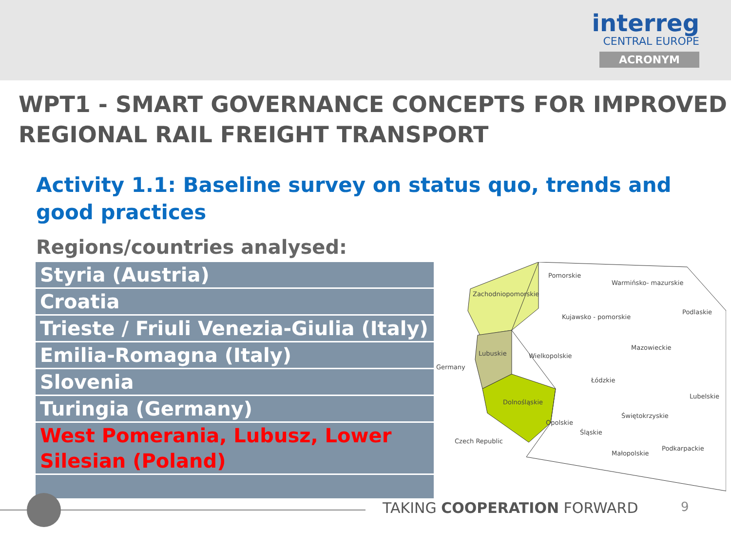interreg
CENTRAL EUROPE
ACRONYM
WPT1 - SMART GOVERNANCE CONCEPTS FOR IMPROVED REGIONAL RAIL FREIGHT TRANSPORT
Activity 1.1: Baseline survey on status quo, trends and good practices
Regions/countries analysed:
| Styria (Austria) |
| Croatia |
| Trieste / Friuli Venezia-Giulia (Italy) |
| Emilia-Romagna (Italy) |
| Slovenia |
| Turingia (Germany) |
| West Pomerania, Lubusz, Lower Silesian (Poland) |
Pomorskie
Warmińsko- mazurskie
Zachodniopomorskie
Podlaskie
Kujawsko - pomorskie
Mazowieckie
Lubuskie Wielkopolskie
Germany
Łódzkie
Lubelskie
Dolnośląskie
Świętokrzyskie
Opolskie
Śląskie
Czech Republic
Podkarpackie
Małopolskie
TAKING COOPERATION FORWARD 9